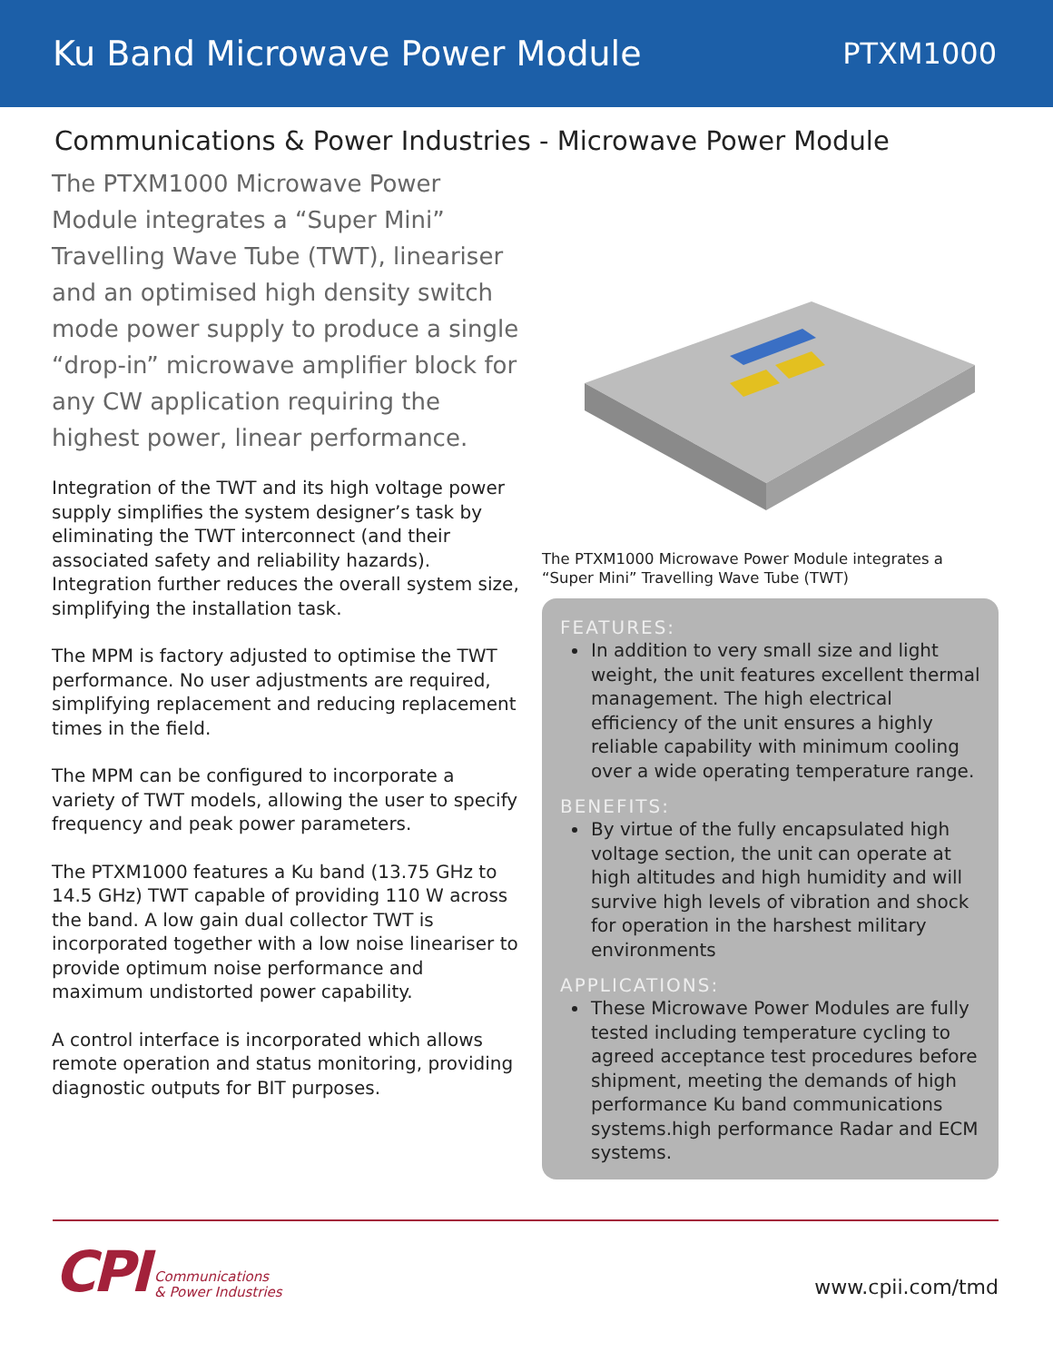Ku Band Microwave Power Module
PTXM1000
Communications & Power Industries - Microwave Power Module
The PTXM1000 Microwave Power Module integrates a “Super Mini” Travelling Wave Tube (TWT), lineariser and an optimised high density switch mode power supply to produce a single “drop-in” microwave amplifier block for any CW application requiring the highest power, linear performance.
Integration of the TWT and its high voltage power supply simplifies the system designer’s task by eliminating the TWT interconnect (and their associated safety and reliability hazards). Integration further reduces the overall system size, simplifying the installation task.
The MPM is factory adjusted to optimise the TWT performance. No user adjustments are required, simplifying replacement and reducing replacement times in the field.
The MPM can be configured to incorporate a variety of TWT models, allowing the user to specify frequency and peak power parameters.
The PTXM1000 features a Ku band (13.75 GHz to 14.5 GHz) TWT capable of providing 110 W across the band. A low gain dual collector TWT is incorporated together with a low noise lineariser to provide optimum noise performance and maximum undistorted power capability.
A control interface is incorporated which allows remote operation and status monitoring, providing diagnostic outputs for BIT purposes.
The PTXM1000 Microwave Power Module integrates a “Super Mini” Travelling Wave Tube (TWT)
FEATURES:
In addition to very small size and light weight, the unit features excellent thermal management. The high electrical efficiency of the unit ensures a highly reliable capability with minimum cooling over a wide operating temperature range.
BENEFITS:
By virtue of the fully encapsulated high voltage section, the unit can operate at high altitudes and high humidity and will survive high levels of vibration and shock for operation in the harshest military environments
APPLICATIONS:
These Microwave Power Modules are fully tested including temperature cycling to agreed acceptance test procedures before shipment, meeting the demands of high performance Ku band communications systems.high performance Radar and ECM systems.
CPI Communications
& Power Industries
www.cpii.com/tmd